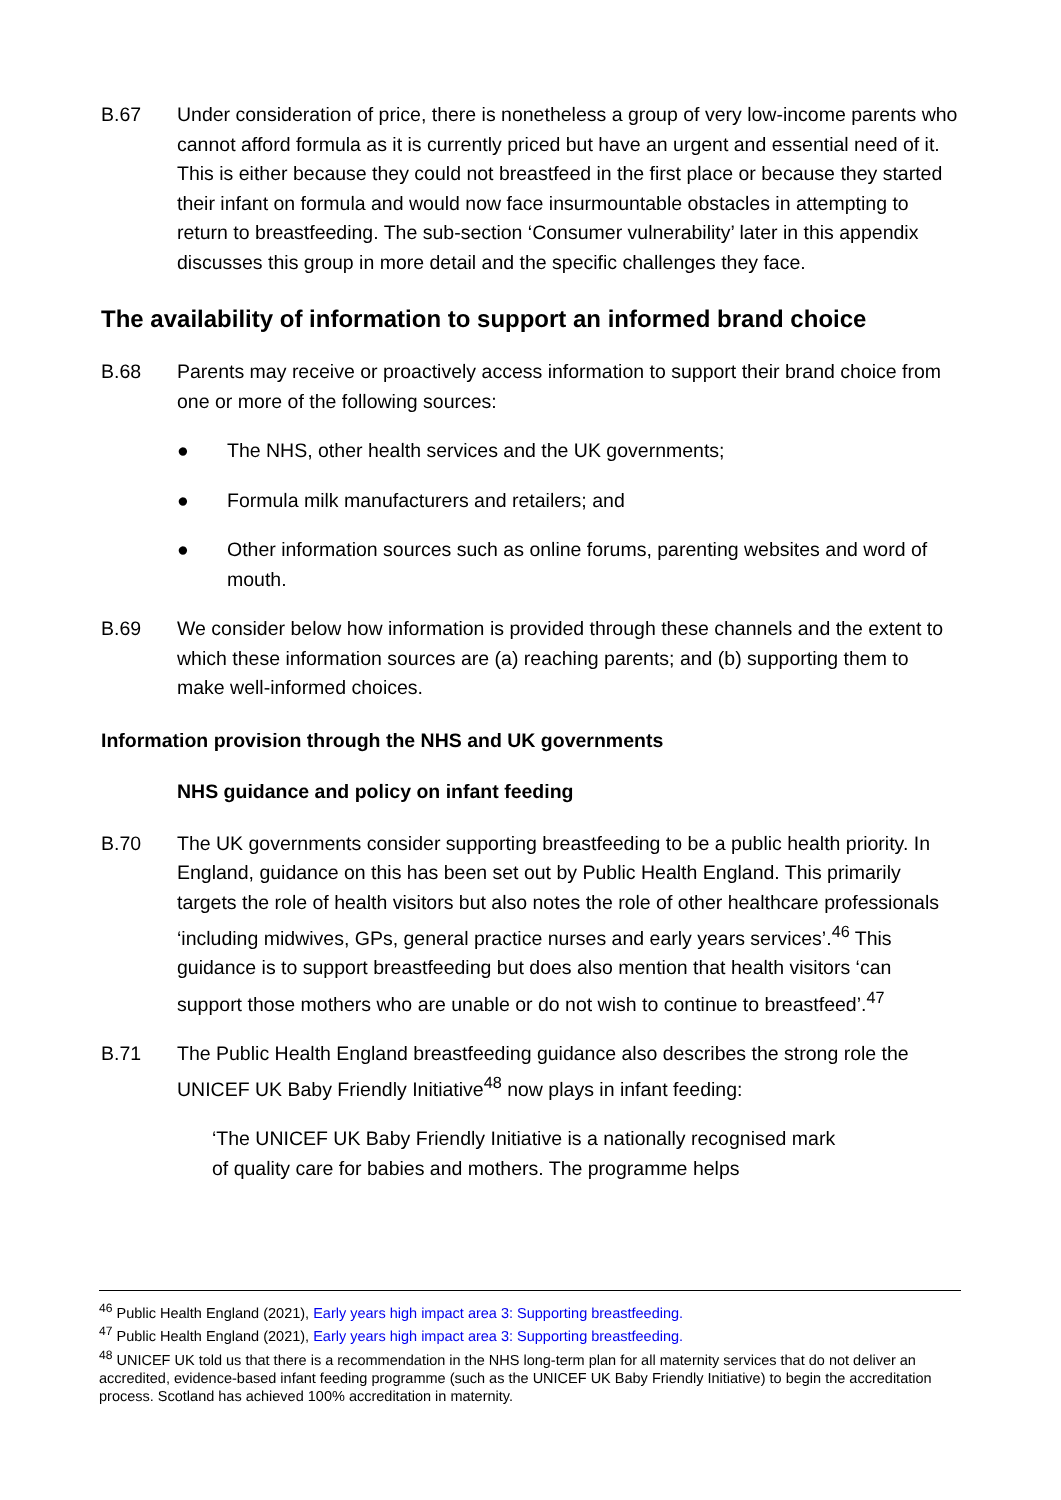B.67 Under consideration of price, there is nonetheless a group of very low-income parents who cannot afford formula as it is currently priced but have an urgent and essential need of it. This is either because they could not breastfeed in the first place or because they started their infant on formula and would now face insurmountable obstacles in attempting to return to breastfeeding. The sub-section ‘Consumer vulnerability’ later in this appendix discusses this group in more detail and the specific challenges they face.
The availability of information to support an informed brand choice
B.68 Parents may receive or proactively access information to support their brand choice from one or more of the following sources:
● The NHS, other health services and the UK governments;
● Formula milk manufacturers and retailers; and
● Other information sources such as online forums, parenting websites and word of mouth.
B.69 We consider below how information is provided through these channels and the extent to which these information sources are (a) reaching parents; and (b) supporting them to make well-informed choices.
Information provision through the NHS and UK governments
NHS guidance and policy on infant feeding
B.70 The UK governments consider supporting breastfeeding to be a public health priority. In England, guidance on this has been set out by Public Health England. This primarily targets the role of health visitors but also notes the role of other healthcare professionals ‘including midwives, GPs, general practice nurses and early years services’.<sup>46</sup> This guidance is to support breastfeeding but does also mention that health visitors ‘can support those mothers who are unable or do not wish to continue to breastfeed’.<sup>47</sup>
B.71 The Public Health England breastfeeding guidance also describes the strong role the UNICEF UK Baby Friendly Initiative<sup>48</sup> now plays in infant feeding:
‘The UNICEF UK Baby Friendly Initiative is a nationally recognised mark of quality care for babies and mothers. The programme helps
<sup>46</sup> Public Health England (2021), Early years high impact area 3: Supporting breastfeeding.
<sup>47</sup> Public Health England (2021), Early years high impact area 3: Supporting breastfeeding.
<sup>48</sup> UNICEF UK told us that there is a recommendation in the NHS long-term plan for all maternity services that do not deliver an accredited, evidence-based infant feeding programme (such as the UNICEF UK Baby Friendly Initiative) to begin the accreditation process. Scotland has achieved 100% accreditation in maternity.